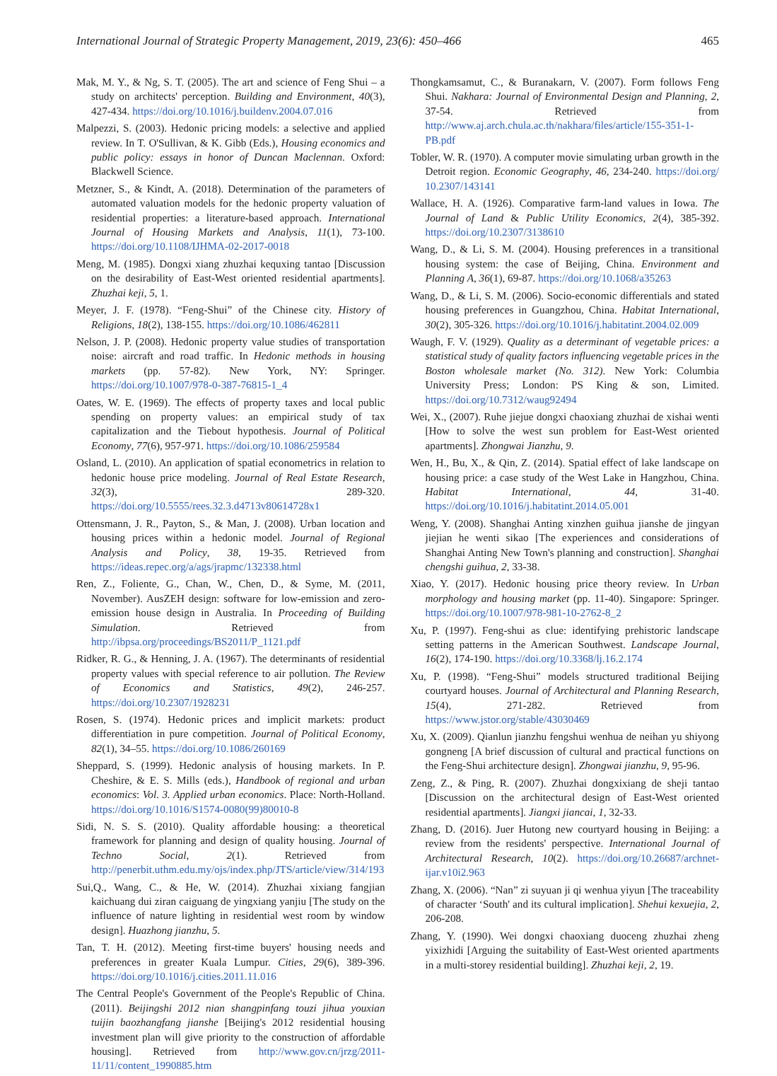International Journal of Strategic Property Management, 2019, 23(6): 450–466 465
Mak, M. Y., & Ng, S. T. (2005). The art and science of Feng Shui – a study on architects' perception. Building and Environment, 40(3), 427-434. https://doi.org/10.1016/j.buildenv.2004.07.016
Malpezzi, S. (2003). Hedonic pricing models: a selective and applied review. In T. O'Sullivan, & K. Gibb (Eds.), Housing economics and public policy: essays in honor of Duncan Maclennan. Oxford: Blackwell Science.
Metzner, S., & Kindt, A. (2018). Determination of the parameters of automated valuation models for the hedonic property valuation of residential properties: a literature-based approach. International Journal of Housing Markets and Analysis, 11(1), 73-100. https://doi.org/10.1108/IJHMA-02-2017-0018
Meng, M. (1985). Dongxi xiang zhuzhai kequxing tantao [Discussion on the desirability of East-West oriented residential apartments]. Zhuzhai keji, 5, 1.
Meyer, J. F. (1978). “Feng-Shui” of the Chinese city. History of Religions, 18(2), 138-155. https://doi.org/10.1086/462811
Nelson, J. P. (2008). Hedonic property value studies of transportation noise: aircraft and road traffic. In Hedonic methods in housing markets (pp. 57-82). New York, NY: Springer. https://doi.org/10.1007/978-0-387-76815-1_4
Oates, W. E. (1969). The effects of property taxes and local public spending on property values: an empirical study of tax capitalization and the Tiebout hypothesis. Journal of Political Economy, 77(6), 957-971. https://doi.org/10.1086/259584
Osland, L. (2010). An application of spatial econometrics in relation to hedonic house price modeling. Journal of Real Estate Research, 32(3), 289-320. https://doi.org/10.5555/rees.32.3.d4713v80614728x1
Ottensmann, J. R., Payton, S., & Man, J. (2008). Urban location and housing prices within a hedonic model. Journal of Regional Analysis and Policy, 38, 19-35. Retrieved from https://ideas.repec.org/a/ags/jrapmc/132338.html
Ren, Z., Foliente, G., Chan, W., Chen, D., & Syme, M. (2011, November). AusZEH design: software for low-emission and zero-emission house design in Australia. In Proceeding of Building Simulation. Retrieved from http://ibpsa.org/proceedings/BS2011/P_1121.pdf
Ridker, R. G., & Henning, J. A. (1967). The determinants of residential property values with special reference to air pollution. The Review of Economics and Statistics, 49(2), 246-257. https://doi.org/10.2307/1928231
Rosen, S. (1974). Hedonic prices and implicit markets: product differentiation in pure competition. Journal of Political Economy, 82(1), 34–55. https://doi.org/10.1086/260169
Sheppard, S. (1999). Hedonic analysis of housing markets. In P. Cheshire, & E. S. Mills (eds.), Handbook of regional and urban economics: Vol. 3. Applied urban economics. Place: North-Holland. https://doi.org/10.1016/S1574-0080(99)80010-8
Sidi, N. S. S. (2010). Quality affordable housing: a theoretical framework for planning and design of quality housing. Journal of Techno Social, 2(1). Retrieved from http://penerbit.uthm.edu.my/ojs/index.php/JTS/article/view/314/193
Sui,Q., Wang, C., & He, W. (2014). Zhuzhai xixiang fangjian kaichuang dui ziran caiguang de yingxiang yanjiu [The study on the influence of nature lighting in residential west room by window design]. Huazhong jianzhu, 5.
Tan, T. H. (2012). Meeting first-time buyers' housing needs and preferences in greater Kuala Lumpur. Cities, 29(6), 389-396. https://doi.org/10.1016/j.cities.2011.11.016
The Central People's Government of the People's Republic of China. (2011). Beijingshi 2012 nian shangpinfang touzi jihua youxian tuijin baozhangfang jianshe [Beijing's 2012 residential housing investment plan will give priority to the construction of affordable housing]. Retrieved from http://www.gov.cn/jrzg/2011-11/11/content_1990885.htm
Thongkamsamut, C., & Buranakarn, V. (2007). Form follows Feng Shui. Nakhara: Journal of Environmental Design and Planning, 2, 37-54. Retrieved from http://www.aj.arch.chula.ac.th/nakhara/files/article/155-351-1-PB.pdf
Tobler, W. R. (1970). A computer movie simulating urban growth in the Detroit region. Economic Geography, 46, 234-240. https://doi.org/ 10.2307/143141
Wallace, H. A. (1926). Comparative farm-land values in Iowa. The Journal of Land & Public Utility Economics, 2(4), 385-392. https://doi.org/10.2307/3138610
Wang, D., & Li, S. M. (2004). Housing preferences in a transitional housing system: the case of Beijing, China. Environment and Planning A, 36(1), 69-87. https://doi.org/10.1068/a35263
Wang, D., & Li, S. M. (2006). Socio-economic differentials and stated housing preferences in Guangzhou, China. Habitat International, 30(2), 305-326. https://doi.org/10.1016/j.habitatint.2004.02.009
Waugh, F. V. (1929). Quality as a determinant of vegetable prices: a statistical study of quality factors influencing vegetable prices in the Boston wholesale market (No. 312). New York: Columbia University Press; London: PS King & son, Limited. https://doi.org/10.7312/waug92494
Wei, X., (2007). Ruhe jiejue dongxi chaoxiang zhuzhai de xishai wenti [How to solve the west sun problem for East-West oriented apartments]. Zhongwai Jianzhu, 9.
Wen, H., Bu, X., & Qin, Z. (2014). Spatial effect of lake landscape on housing price: a case study of the West Lake in Hangzhou, China. Habitat International, 44, 31-40. https://doi.org/10.1016/j.habitatint.2014.05.001
Weng, Y. (2008). Shanghai Anting xinzhen guihua jianshe de jingyan jiejian he wenti sikao [The experiences and considerations of Shanghai Anting New Town's planning and construction]. Shanghai chengshi guihua, 2, 33-38.
Xiao, Y. (2017). Hedonic housing price theory review. In Urban morphology and housing market (pp. 11-40). Singapore: Springer. https://doi.org/10.1007/978-981-10-2762-8_2
Xu, P. (1997). Feng-shui as clue: identifying prehistoric landscape setting patterns in the American Southwest. Landscape Journal, 16(2), 174-190. https://doi.org/10.3368/lj.16.2.174
Xu, P. (1998). “Feng-Shui” models structured traditional Beijing courtyard houses. Journal of Architectural and Planning Research, 15(4), 271-282. Retrieved from https://www.jstor.org/stable/43030469
Xu, X. (2009). Qianlun jianzhu fengshui wenhua de neihan yu shiyong gongneng [A brief discussion of cultural and practical functions on the Feng-Shui architecture design]. Zhongwai jianzhu, 9, 95-96.
Zeng, Z., & Ping, R. (2007). Zhuzhai dongxixiang de sheji tantao [Discussion on the architectural design of East-West oriented residential apartments]. Jiangxi jiancai, 1, 32-33.
Zhang, D. (2016). Juer Hutong new courtyard housing in Beijing: a review from the residents' perspective. International Journal of Architectural Research, 10(2). https://doi.org/10.26687/archnet-ijar.v10i2.963
Zhang, X. (2006). “Nan” zi suyuan ji qi wenhua yiyun [The traceability of character ‘South' and its cultural implication]. Shehui kexuejia, 2, 206-208.
Zhang, Y. (1990). Wei dongxi chaoxiang duoceng zhuzhai zheng yixizhidi [Arguing the suitability of East-West oriented apartments in a multi-storey residential building]. Zhuzhai keji, 2, 19.